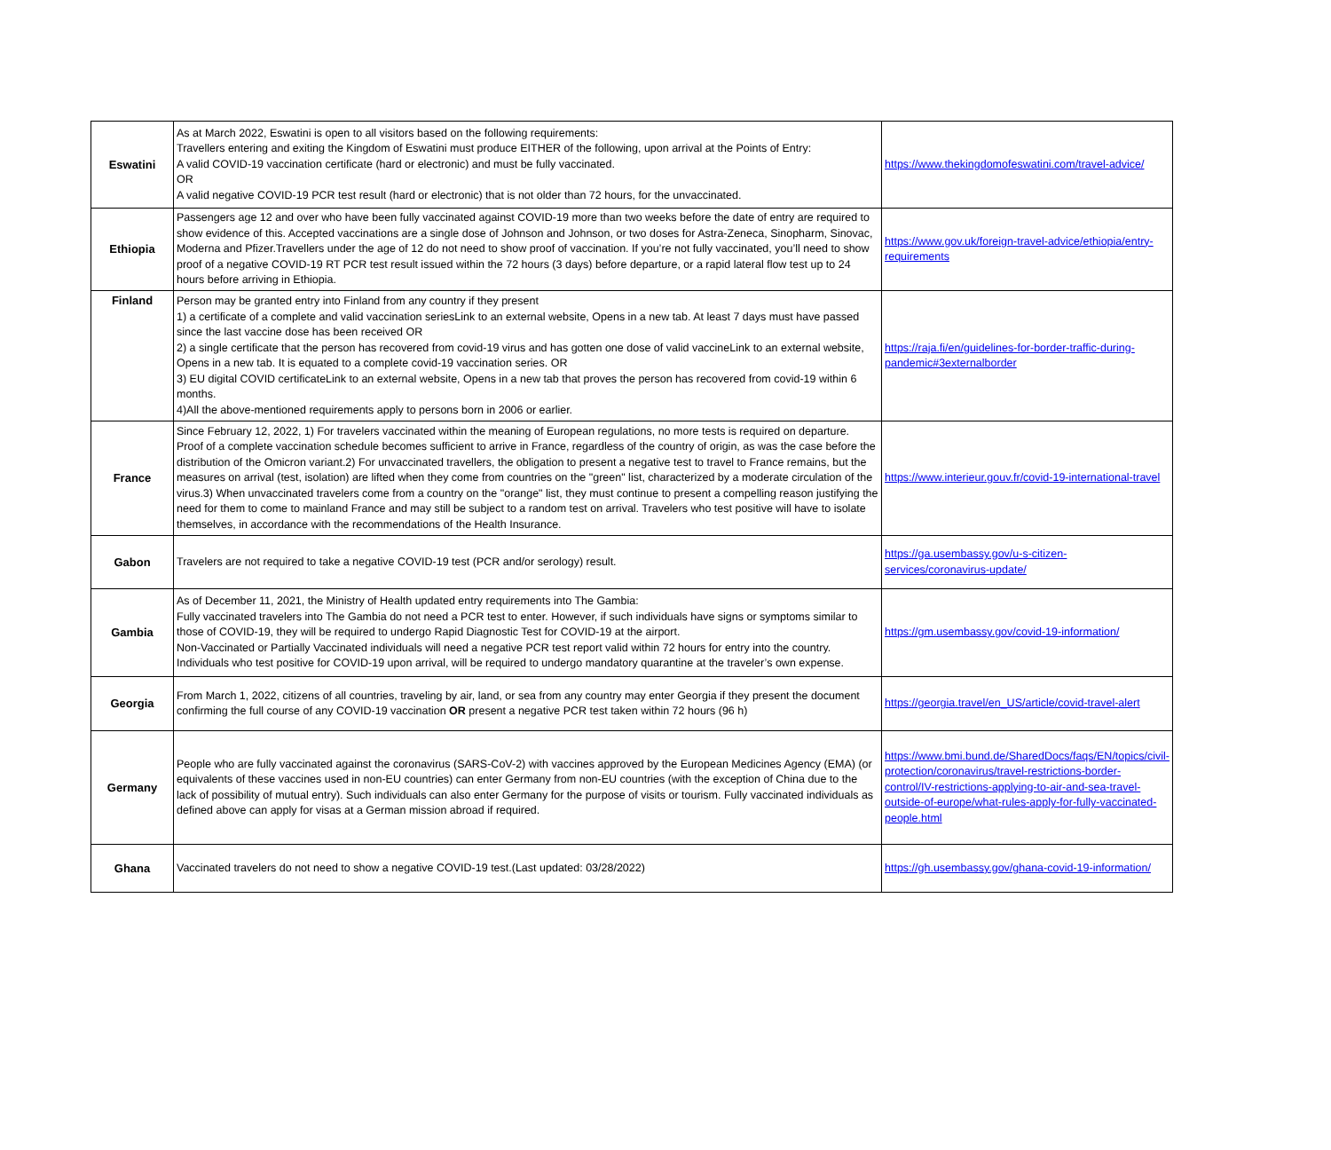| Eswatini | As at March 2022, Eswatini is open to all visitors based on the following requirements: Travellers entering and exiting the Kingdom of Eswatini must produce EITHER of the following, upon arrival at the Points of Entry: A valid COVID-19 vaccination certificate (hard or electronic) and must be fully vaccinated. OR A valid negative COVID-19 PCR test result (hard or electronic) that is not older than 72 hours, for the unvaccinated. | https://www.thekingdomofeswatini.com/travel-advice/ |
| Ethiopia | Passengers age 12 and over who have been fully vaccinated against COVID-19 more than two weeks before the date of entry are required to show evidence of this. Accepted vaccinations are a single dose of Johnson and Johnson, or two doses for Astra-Zeneca, Sinopharm, Sinovac, Moderna and Pfizer.Travellers under the age of 12 do not need to show proof of vaccination. If you’re not fully vaccinated, you’ll need to show proof of a negative COVID-19 RT PCR test result issued within the 72 hours (3 days) before departure, or a rapid lateral flow test up to 24 hours before arriving in Ethiopia. | https://www.gov.uk/foreign-travel-advice/ethiopia/entry-requirements |
| Finland | Person may be granted entry into Finland from any country if they present 1) a certificate of a complete and valid vaccination seriesLink to an external website, Opens in a new tab. At least 7 days must have passed since the last vaccine dose has been received OR 2) a single certificate that the person has recovered from covid-19 virus and has gotten one dose of valid vaccineLink to an external website, Opens in a new tab. It is equated to a complete covid-19 vaccination series. OR 3) EU digital COVID certificateLink to an external website, Opens in a new tab that proves the person has recovered from covid-19 within 6 months. 4)All the above-mentioned requirements apply to persons born in 2006 or earlier. | https://raja.fi/en/guidelines-for-border-traffic-during-pandemic#3externalborder |
| France | Since February 12, 2022, 1) For travelers vaccinated within the meaning of European regulations, no more tests is required on departure. Proof of a complete vaccination schedule becomes sufficient to arrive in France, regardless of the country of origin, as was the case before the distribution of the Omicron variant.2) For unvaccinated travellers, the obligation to present a negative test to travel to France remains, but the measures on arrival (test, isolation) are lifted when they come from countries on the "green" list, characterized by a moderate circulation of the virus.3) When unvaccinated travelers come from a country on the "orange" list, they must continue to present a compelling reason justifying the need for them to come to mainland France and may still be subject to a random test on arrival. Travelers who test positive will have to isolate themselves, in accordance with the recommendations of the Health Insurance. | https://www.interieur.gouv.fr/covid-19-international-travel |
| Gabon | Travelers are not required to take a negative COVID-19 test (PCR and/or serology) result. | https://ga.usembassy.gov/u-s-citizen-services/coronavirus-update/ |
| Gambia | As of December 11, 2021, the Ministry of Health updated entry requirements into The Gambia: Fully vaccinated travelers into The Gambia do not need a PCR test to enter. However, if such individuals have signs or symptoms similar to those of COVID-19, they will be required to undergo Rapid Diagnostic Test for COVID-19 at the airport. Non-Vaccinated or Partially Vaccinated individuals will need a negative PCR test report valid within 72 hours for entry into the country. Individuals who test positive for COVID-19 upon arrival, will be required to undergo mandatory quarantine at the traveler’s own expense. | https://gm.usembassy.gov/covid-19-information/ |
| Georgia | From March 1, 2022, citizens of all countries, traveling by air, land, or sea from any country may enter Georgia if they present the document confirming the full course of any COVID-19 vaccination OR present a negative PCR test taken within 72 hours (96 h) | https://georgia.travel/en_US/article/covid-travel-alert |
| Germany | People who are fully vaccinated against the coronavirus (SARS-CoV-2) with vaccines approved by the European Medicines Agency (EMA) (or equivalents of these vaccines used in non-EU countries) can enter Germany from non-EU countries (with the exception of China due to the lack of possibility of mutual entry). Such individuals can also enter Germany for the purpose of visits or tourism. Fully vaccinated individuals as defined above can apply for visas at a German mission abroad if required. | https://www.bmi.bund.de/SharedDocs/faqs/EN/topics/civil-protection/coronavirus/travel-restrictions-border-control/IV-restrictions-applying-to-air-and-sea-travel-outside-of-europe/what-rules-apply-for-fully-vaccinated-people.html |
| Ghana | Vaccinated travelers do not need to show a negative COVID-19 test.(Last updated: 03/28/2022) | https://gh.usembassy.gov/ghana-covid-19-information/ |